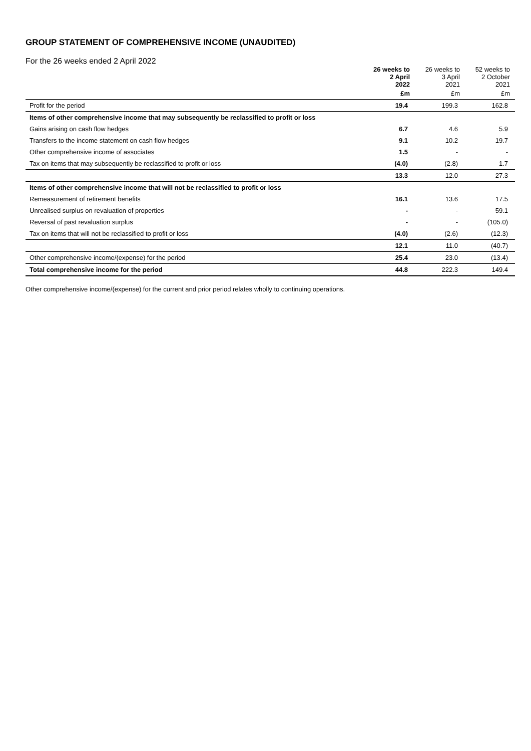GROUP STATEMENT OF COMPREHENSIVE INCOME (UNAUDITED)
For the 26 weeks ended 2 April 2022
| | 26 weeks to 2 April 2022 £m | 26 weeks to 3 April 2021 £m | 52 weeks to 2 October 2021 £m |
| --- | --- | --- | --- |
| Profit for the period | 19.4 | 199.3 | 162.8 |
| Items of other comprehensive income that may subsequently be reclassified to profit or loss | | | |
| Gains arising on cash flow hedges | 6.7 | 4.6 | 5.9 |
| Transfers to the income statement on cash flow hedges | 9.1 | 10.2 | 19.7 |
| Other comprehensive income of associates | 1.5 | - | - |
| Tax on items that may subsequently be reclassified to profit or loss | (4.0) | (2.8) | 1.7 |
| | 13.3 | 12.0 | 27.3 |
| Items of other comprehensive income that will not be reclassified to profit or loss | | | |
| Remeasurement of retirement benefits | 16.1 | 13.6 | 17.5 |
| Unrealised surplus on revaluation of properties | - | - | 59.1 |
| Reversal of past revaluation surplus | - | - | (105.0) |
| Tax on items that will not be reclassified to profit or loss | (4.0) | (2.6) | (12.3) |
| | 12.1 | 11.0 | (40.7) |
| Other comprehensive income/(expense) for the period | 25.4 | 23.0 | (13.4) |
| Total comprehensive income for the period | 44.8 | 222.3 | 149.4 |
Other comprehensive income/(expense) for the current and prior period relates wholly to continuing operations.